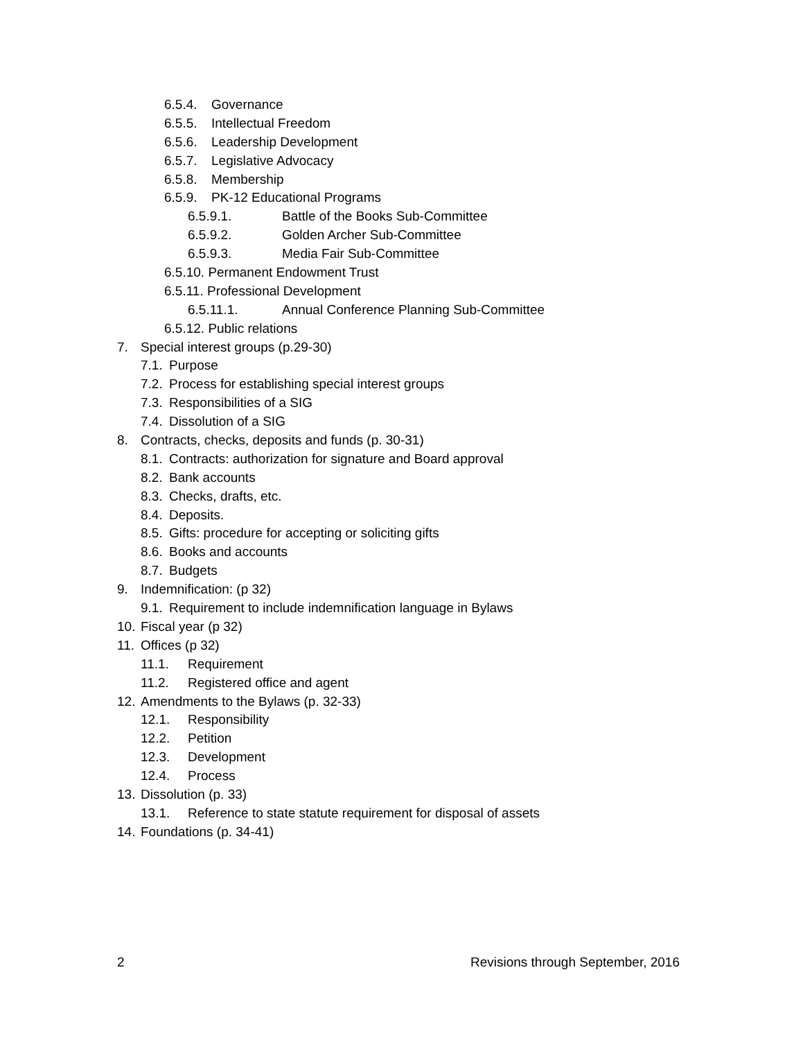6.5.4. Governance
6.5.5. Intellectual Freedom
6.5.6. Leadership Development
6.5.7. Legislative Advocacy
6.5.8. Membership
6.5.9. PK-12 Educational Programs
6.5.9.1. Battle of the Books Sub-Committee
6.5.9.2. Golden Archer Sub-Committee
6.5.9.3. Media Fair Sub-Committee
6.5.10. Permanent Endowment Trust
6.5.11. Professional Development
6.5.11.1. Annual Conference Planning Sub-Committee
6.5.12. Public relations
7. Special interest groups (p.29-30)
7.1. Purpose
7.2. Process for establishing special interest groups
7.3. Responsibilities of a SIG
7.4. Dissolution of a SIG
8. Contracts, checks, deposits and funds (p. 30-31)
8.1. Contracts: authorization for signature and Board approval
8.2. Bank accounts
8.3. Checks, drafts, etc.
8.4. Deposits.
8.5. Gifts: procedure for accepting or soliciting gifts
8.6. Books and accounts
8.7. Budgets
9. Indemnification: (p 32)
9.1. Requirement to include indemnification language in Bylaws
10. Fiscal year (p 32)
11. Offices (p 32)
11.1. Requirement
11.2. Registered office and agent
12. Amendments to the Bylaws (p. 32-33)
12.1. Responsibility
12.2. Petition
12.3. Development
12.4. Process
13. Dissolution (p. 33)
13.1. Reference to state statute requirement for disposal of assets
14. Foundations (p. 34-41)
2 Revisions through September, 2016